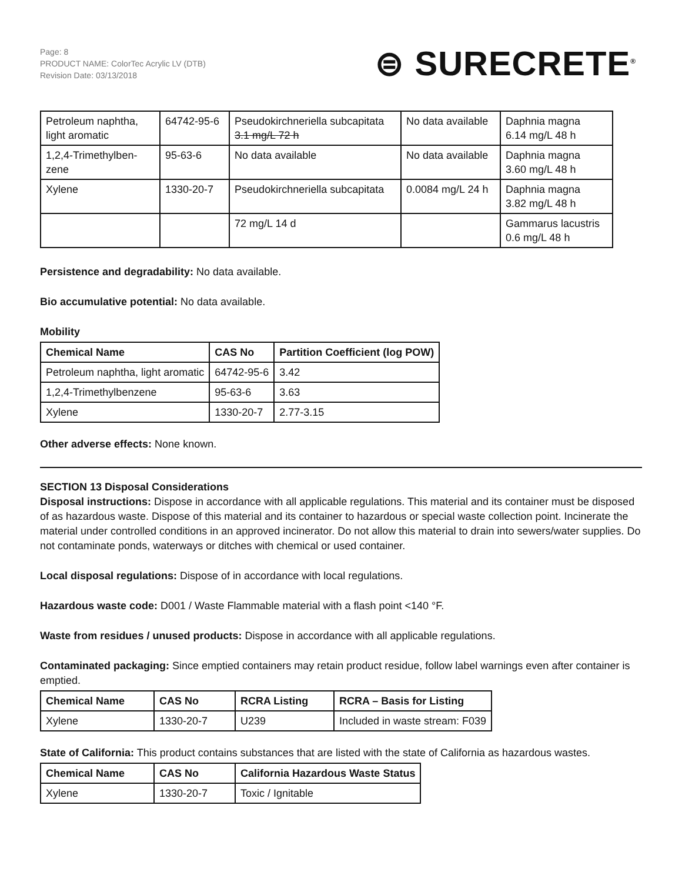Page: 8
PRODUCT NAME: ColorTec Acrylic LV (DTB)
Revision Date: 03/13/2018
⊜ SURECRETE<sup>®</sup>
| Petroleum naphtha, light aromatic | 64742-95-6 | Pseudokirchneriella subcapitata 3.1 mg/L 72 h | No data available | Daphnia magna 6.14 mg/L 48 h |
| 1,2,4-Trimethylben-zene | 95-63-6 | No data available | No data available | Daphnia magna 3.60 mg/L 48 h |
| Xylene | 1330-20-7 | Pseudokirchneriella subcapitata | 0.0084 mg/L 24 h | Daphnia magna 3.82 mg/L 48 h |
| | | 72 mg/L 14 d | | Gammarus lacustris 0.6 mg/L 48 h |
Persistence and degradability: No data available.
Bio accumulative potential: No data available.
Mobility
| Chemical Name | CAS No | Partition Coefficient (log POW) |
| --- | --- | --- |
| Petroleum naphtha, light aromatic | 64742-95-6 | 3.42 |
| 1,2,4-Trimethylbenzene | 95-63-6 | 3.63 |
| Xylene | 1330-20-7 | 2.77-3.15 |
Other adverse effects: None known.
SECTION 13 Disposal Considerations
Disposal instructions: Dispose in accordance with all applicable regulations. This material and its container must be disposed of as hazardous waste. Dispose of this material and its container to hazardous or special waste collection point. Incinerate the material under controlled conditions in an approved incinerator. Do not allow this material to drain into sewers/water supplies. Do not contaminate ponds, waterways or ditches with chemical or used container.
Local disposal regulations: Dispose of in accordance with local regulations.
Hazardous waste code: D001 / Waste Flammable material with a flash point <140 °F.
Waste from residues / unused products: Dispose in accordance with all applicable regulations.
Contaminated packaging: Since emptied containers may retain product residue, follow label warnings even after container is emptied.
| Chemical Name | CAS No | RCRA Listing | RCRA – Basis for Listing |
| --- | --- | --- | --- |
| Xylene | 1330-20-7 | U239 | Included in waste stream: F039 |
State of California: This product contains substances that are listed with the state of California as hazardous wastes.
| Chemical Name | CAS No | California Hazardous Waste Status |
| --- | --- | --- |
| Xylene | 1330-20-7 | Toxic / Ignitable |